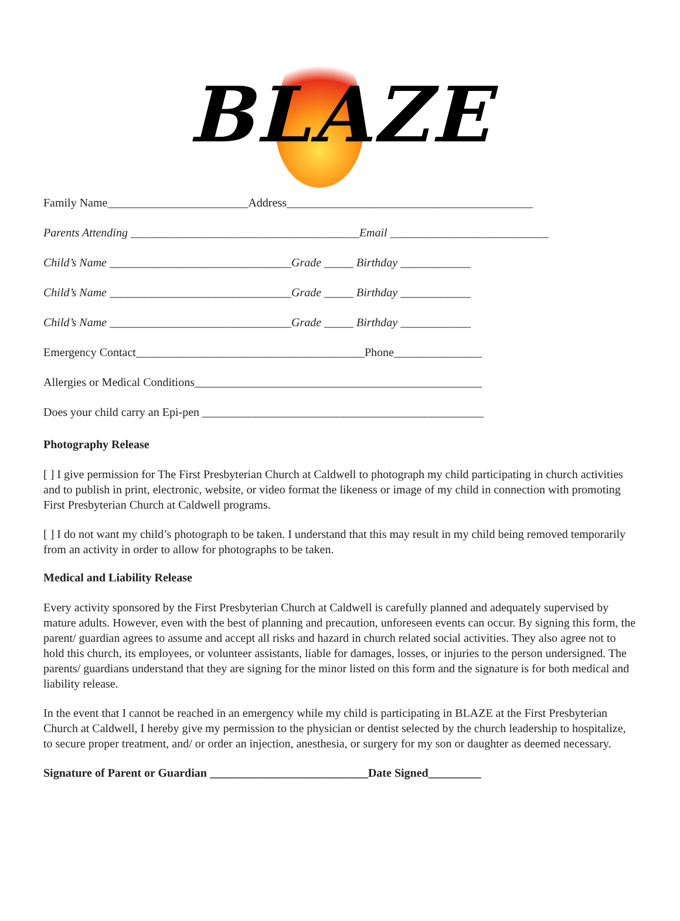BLAZE
Family Name________________________Address__________________________________________
Parents Attending _______________________________________Email ___________________________
Child’s Name _______________________________Grade _____ Birthday ____________
Child’s Name _______________________________Grade _____ Birthday ____________
Child’s Name _______________________________Grade _____ Birthday ____________
Emergency Contact_______________________________________Phone_______________
Allergies or Medical Conditions_________________________________________________
Does your child carry an Epi-pen ________________________________________________
Photography Release
[ ] I give permission for The First Presbyterian Church at Caldwell to photograph my child participating in church activities and to publish in print, electronic, website, or video format the likeness or image of my child in connection with promoting First Presbyterian Church at Caldwell programs.
[ ] I do not want my child’s photograph to be taken. I understand that this may result in my child being removed temporarily from an activity in order to allow for photographs to be taken.
Medical and Liability Release
Every activity sponsored by the First Presbyterian Church at Caldwell is carefully planned and adequately supervised by mature adults. However, even with the best of planning and precaution, unforeseen events can occur. By signing this form, the parent/ guardian agrees to assume and accept all risks and hazard in church related social activities. They also agree not to hold this church, its employees, or volunteer assistants, liable for damages, losses, or injuries to the person undersigned. The parents/ guardians understand that they are signing for the minor listed on this form and the signature is for both medical and liability release.
In the event that I cannot be reached in an emergency while my child is participating in BLAZE at the First Presbyterian Church at Caldwell, I hereby give my permission to the physician or dentist selected by the church leadership to hospitalize, to secure proper treatment, and/ or order an injection, anesthesia, or surgery for my son or daughter as deemed necessary.
Signature of Parent or Guardian ___________________________Date Signed_________